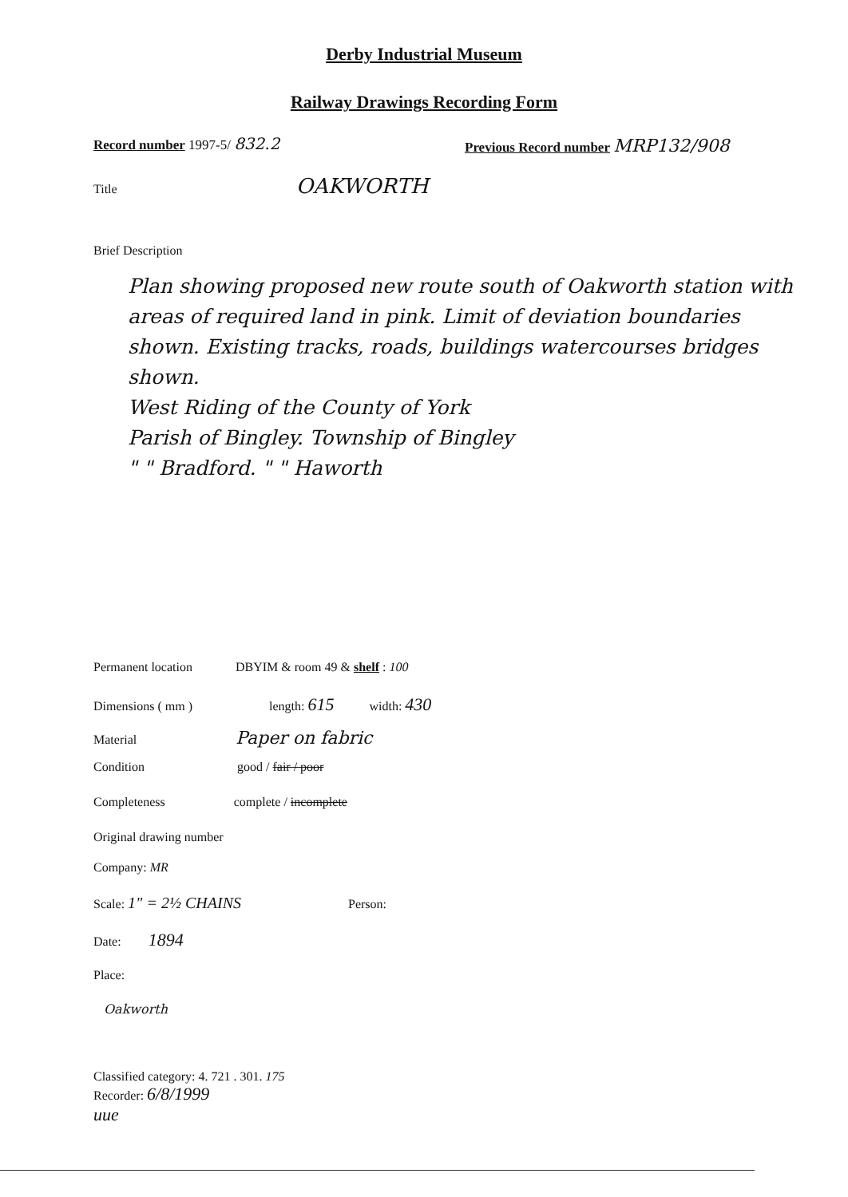Derby Industrial Museum
Railway Drawings Recording Form
Record number 1997-5/ 832.2
Previous Record number MRP132/908
Title OAKWORTH
Brief Description
Plan showing proposed new route south of Oakworth station with areas of required land in pink. Limit of deviation boundaries shown. Existing tracks, roads, buildings watercourses bridges shown.
West Riding of the County of York
Parish of Bingley. Township of Bingley
" " Bradford. " " Haworth
Permanent location DBYIM & room 49 & shelf : 100
Dimensions ( mm ) length: 615 width: 430
Material Paper on fabric
Condition good / fair / poor
Completeness complete / incomplete
Original drawing number
Company: MR
Scale: 1" = 2½ CHAINS Person:
Date: 1894
Place:
Oakworth
Classified category: 4. 721 . 301. 175
Recorder: 6/8/1999
uue